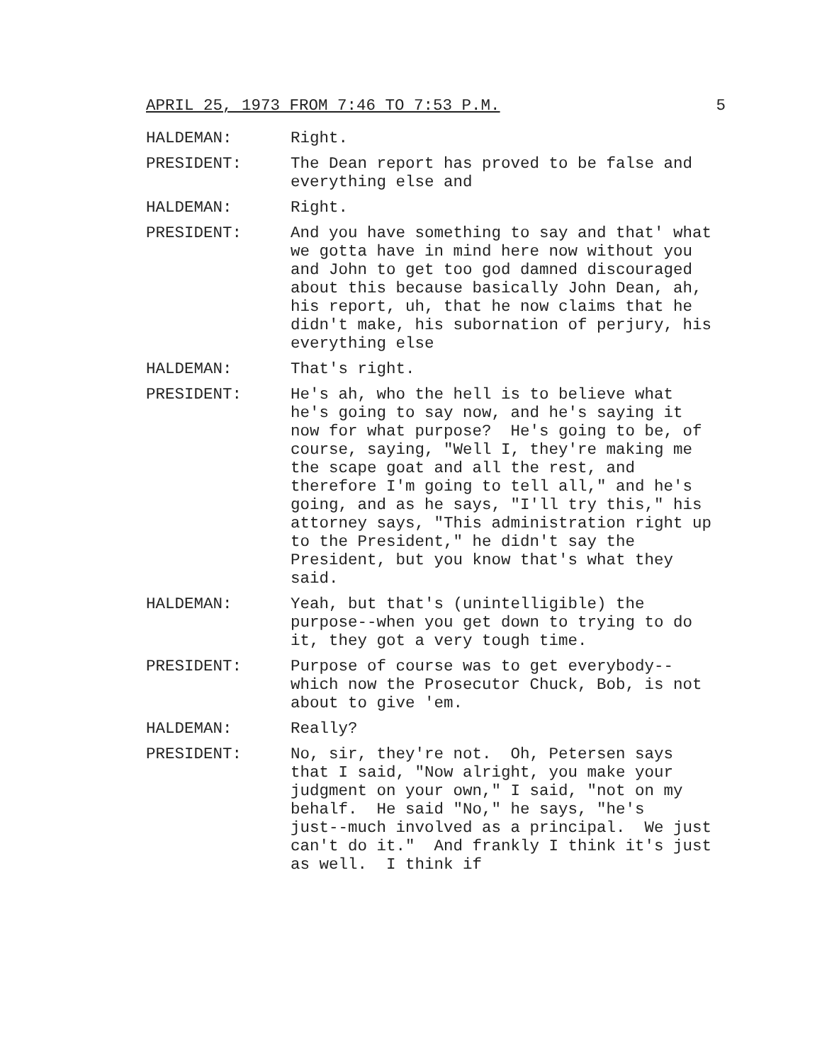APRIL 25, 1973 FROM 7:46 TO 7:53 P.M. 5
HALDEMAN: Right.
PRESIDENT: The Dean report has proved to be false and everything else and
HALDEMAN: Right.
PRESIDENT: And you have something to say and that' what we gotta have in mind here now without you and John to get too god damned discouraged about this because basically John Dean, ah, his report, uh, that he now claims that he didn't make, his subornation of perjury, his everything else
HALDEMAN: That's right.
PRESIDENT: He's ah, who the hell is to believe what he's going to say now, and he's saying it now for what purpose? He's going to be, of course, saying, "Well I, they're making me the scape goat and all the rest, and therefore I'm going to tell all," and he's going, and as he says, "I'll try this," his attorney says, "This administration right up to the President," he didn't say the President, but you know that's what they said.
HALDEMAN: Yeah, but that's (unintelligible) the purpose--when you get down to trying to do it, they got a very tough time.
PRESIDENT: Purpose of course was to get everybody-- which now the Prosecutor Chuck, Bob, is not about to give 'em.
HALDEMAN: Really?
PRESIDENT: No, sir, they're not. Oh, Petersen says that I said, "Now alright, you make your judgment on your own," I said, "not on my behalf. He said "No," he says, "he's just--much involved as a principal. We just can't do it." And frankly I think it's just as well. I think if